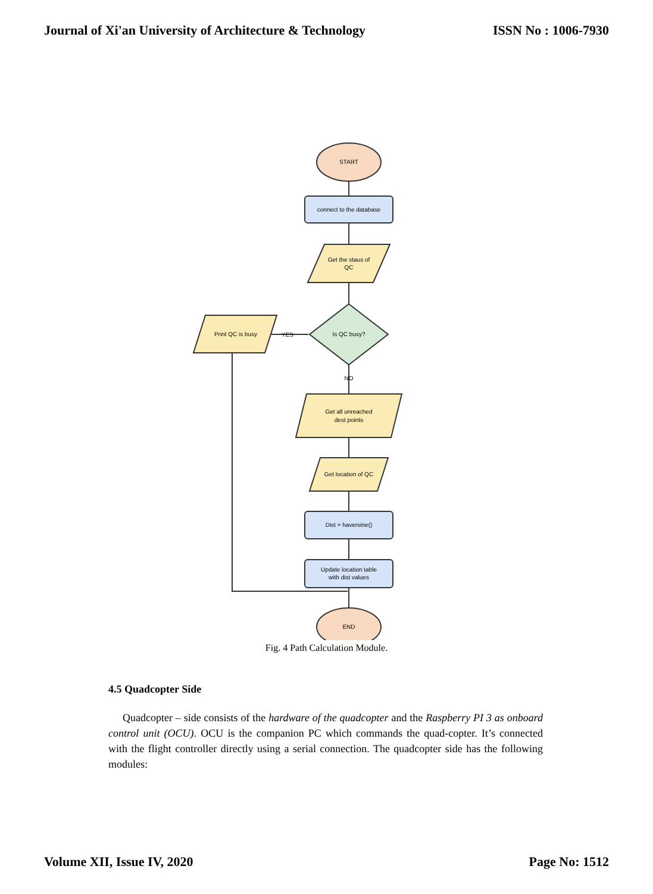Journal of Xi'an University of Architecture & Technology ISSN No : 1006-7930
START
connect to the database
Get the staus of
QC
Is QC busy?
Print QC is busy
YES
NO
Get all unreached
dest points
Get location of QC
Dist = haversine()
Update location table
with dist values
END
Fig. 4 Path Calculation Module.
4.5 Quadcopter Side
Quadcopter – side consists of the hardware of the quadcopter and the Raspberry PI 3 as onboard control unit (OCU). OCU is the companion PC which commands the quad-copter. It’s connected with the flight controller directly using a serial connection. The quadcopter side has the following modules:
Volume XII, Issue IV, 2020 Page No: 1512